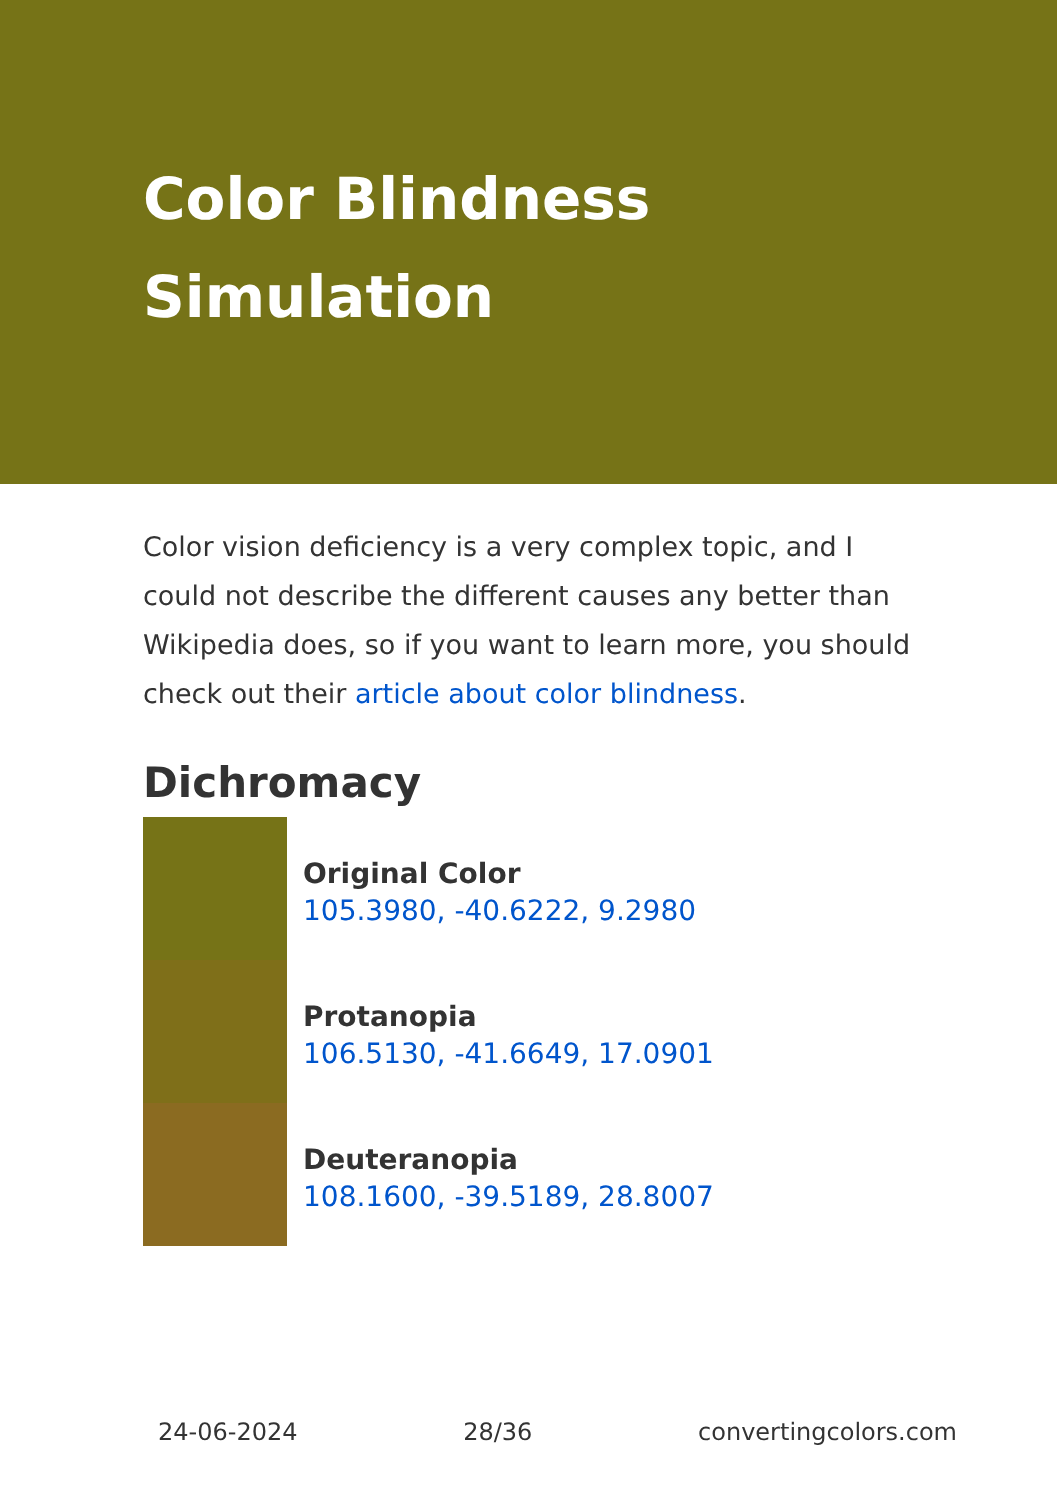Color Blindness Simulation
Color vision deficiency is a very complex topic, and I could not describe the different causes any better than Wikipedia does, so if you want to learn more, you should check out their article about color blindness.
Dichromacy
Original Color
105.3980, -40.6222, 9.2980
Protanopia
106.5130, -41.6649, 17.0901
Deuteranopia
108.1600, -39.5189, 28.8007
24-06-2024 28/36 convertingcolors.com